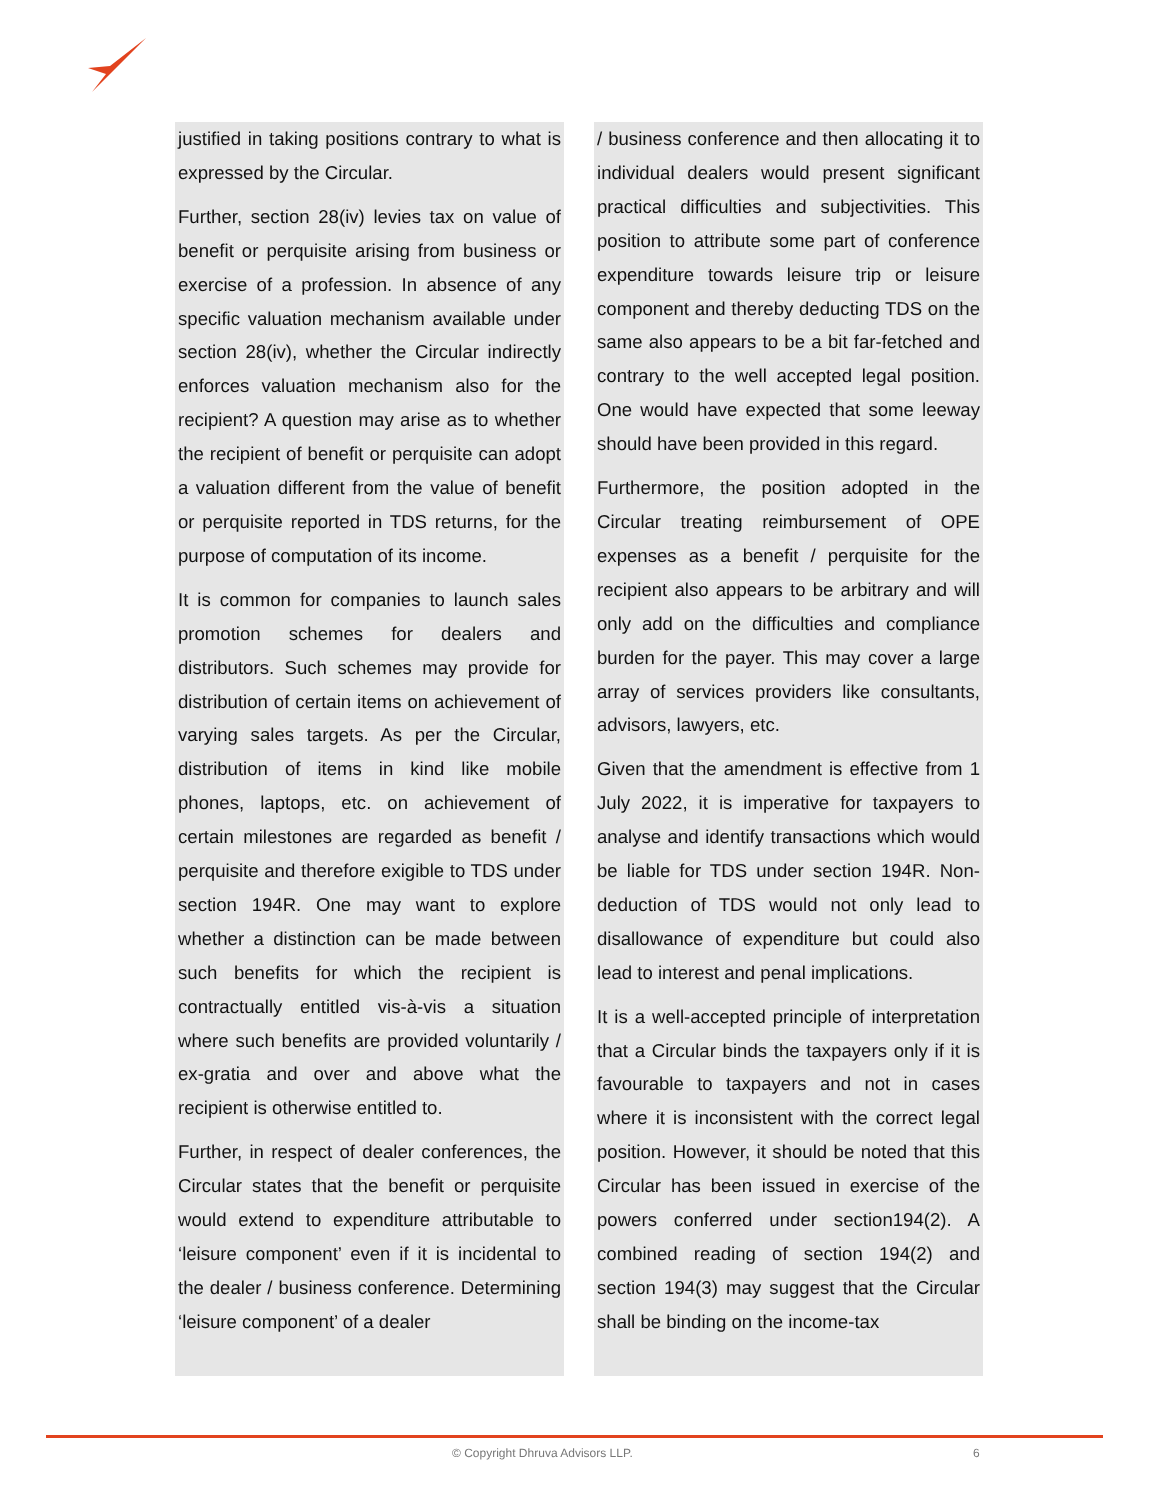justified in taking positions contrary to what is expressed by the Circular.
Further, section 28(iv) levies tax on value of benefit or perquisite arising from business or exercise of a profession. In absence of any specific valuation mechanism available under section 28(iv), whether the Circular indirectly enforces valuation mechanism also for the recipient? A question may arise as to whether the recipient of benefit or perquisite can adopt a valuation different from the value of benefit or perquisite reported in TDS returns, for the purpose of computation of its income.
It is common for companies to launch sales promotion schemes for dealers and distributors. Such schemes may provide for distribution of certain items on achievement of varying sales targets. As per the Circular, distribution of items in kind like mobile phones, laptops, etc. on achievement of certain milestones are regarded as benefit / perquisite and therefore exigible to TDS under section 194R. One may want to explore whether a distinction can be made between such benefits for which the recipient is contractually entitled vis-à-vis a situation where such benefits are provided voluntarily / ex-gratia and over and above what the recipient is otherwise entitled to.
Further, in respect of dealer conferences, the Circular states that the benefit or perquisite would extend to expenditure attributable to ‘leisure component’ even if it is incidental to the dealer / business conference. Determining ‘leisure component’ of a dealer
/ business conference and then allocating it to individual dealers would present significant practical difficulties and subjectivities. This position to attribute some part of conference expenditure towards leisure trip or leisure component and thereby deducting TDS on the same also appears to be a bit far-fetched and contrary to the well accepted legal position. One would have expected that some leeway should have been provided in this regard.
Furthermore, the position adopted in the Circular treating reimbursement of OPE expenses as a benefit / perquisite for the recipient also appears to be arbitrary and will only add on the difficulties and compliance burden for the payer. This may cover a large array of services providers like consultants, advisors, lawyers, etc.
Given that the amendment is effective from 1 July 2022, it is imperative for taxpayers to analyse and identify transactions which would be liable for TDS under section 194R. Non-deduction of TDS would not only lead to disallowance of expenditure but could also lead to interest and penal implications.
It is a well-accepted principle of interpretation that a Circular binds the taxpayers only if it is favourable to taxpayers and not in cases where it is inconsistent with the correct legal position. However, it should be noted that this Circular has been issued in exercise of the powers conferred under section194(2). A combined reading of section 194(2) and section 194(3) may suggest that the Circular shall be binding on the income-tax
© Copyright Dhruva Advisors LLP. 6